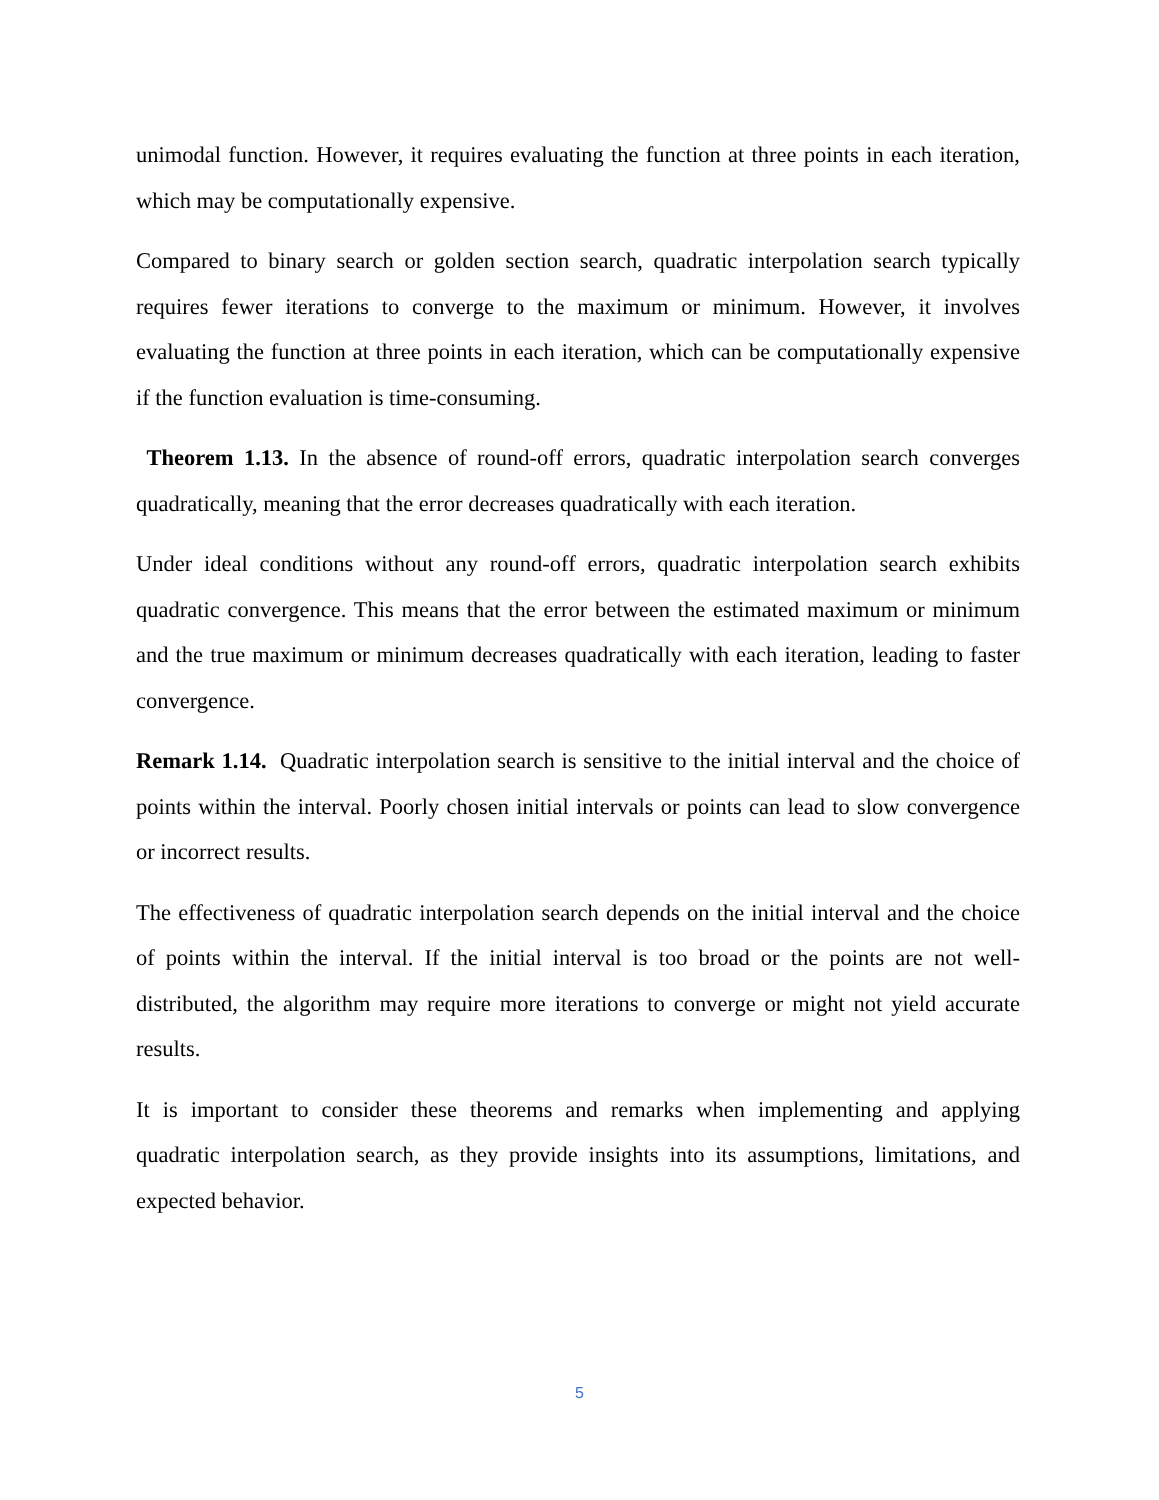unimodal function. However, it requires evaluating the function at three points in each iteration, which may be computationally expensive.
Compared to binary search or golden section search, quadratic interpolation search typically requires fewer iterations to converge to the maximum or minimum. However, it involves evaluating the function at three points in each iteration, which can be computationally expensive if the function evaluation is time-consuming.
Theorem 1.13. In the absence of round-off errors, quadratic interpolation search converges quadratically, meaning that the error decreases quadratically with each iteration.
Under ideal conditions without any round-off errors, quadratic interpolation search exhibits quadratic convergence. This means that the error between the estimated maximum or minimum and the true maximum or minimum decreases quadratically with each iteration, leading to faster convergence.
Remark 1.14. Quadratic interpolation search is sensitive to the initial interval and the choice of points within the interval. Poorly chosen initial intervals or points can lead to slow convergence or incorrect results.
The effectiveness of quadratic interpolation search depends on the initial interval and the choice of points within the interval. If the initial interval is too broad or the points are not well-distributed, the algorithm may require more iterations to converge or might not yield accurate results.
It is important to consider these theorems and remarks when implementing and applying quadratic interpolation search, as they provide insights into its assumptions, limitations, and expected behavior.
5